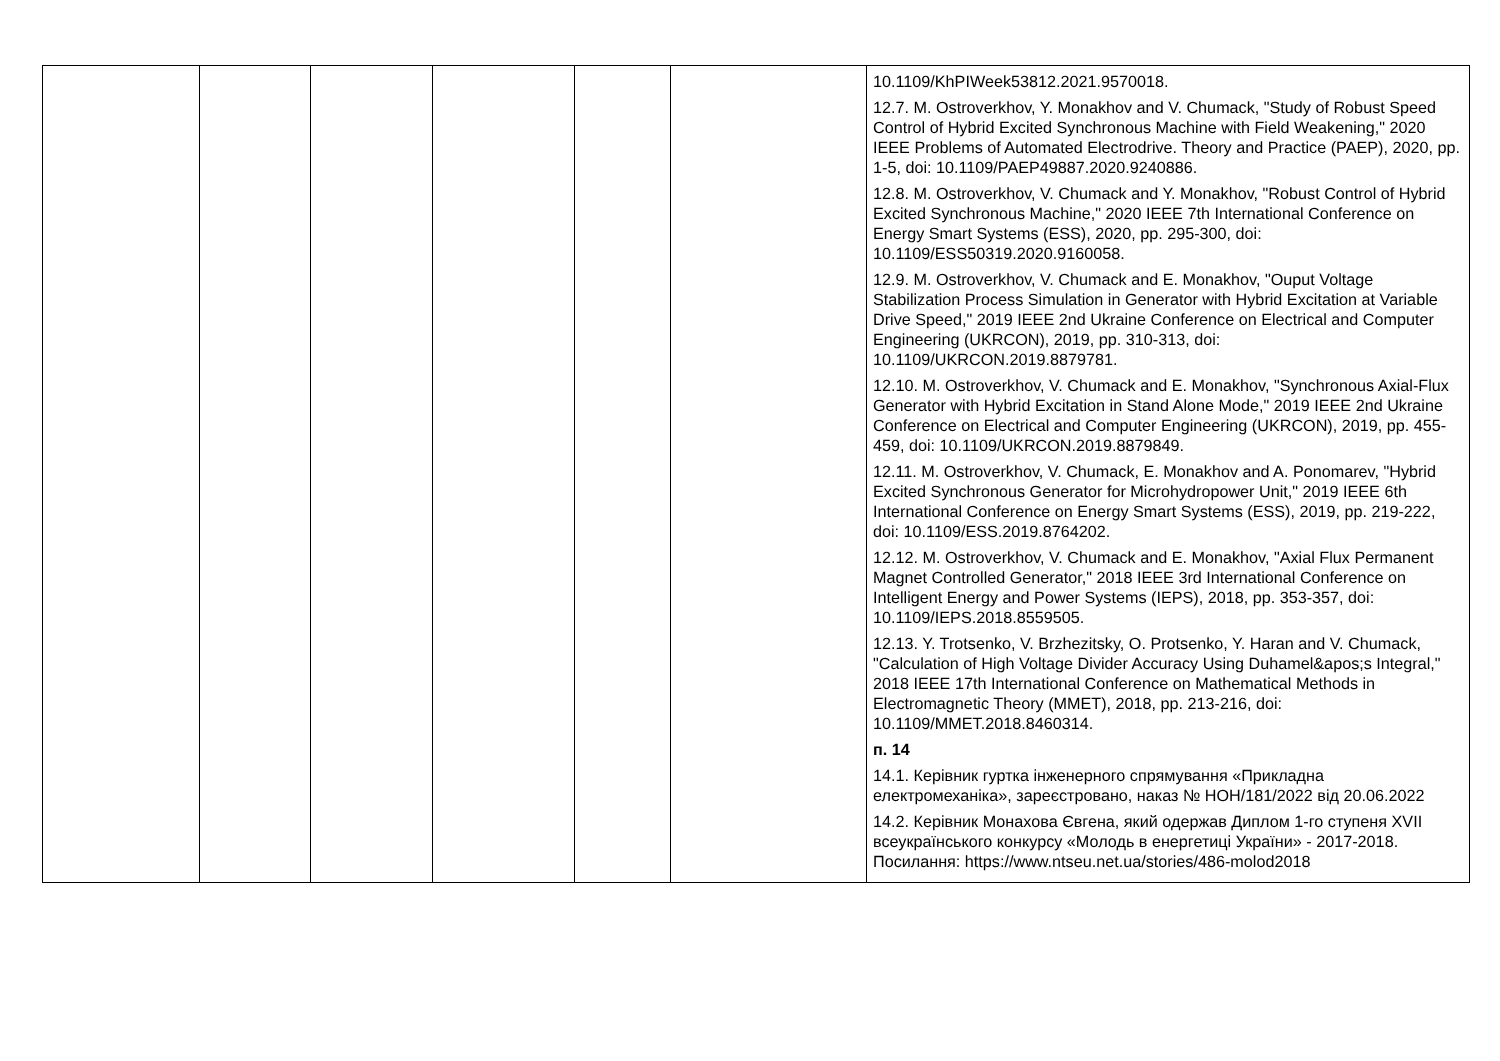| | | | | | | 10.1109/KhPIWeek53812.2021.9570018. 12.7. M. Ostroverkhov, Y. Monakhov and V. Chumack, "Study of Robust Speed Control of Hybrid Excited Synchronous Machine with Field Weakening," 2020 IEEE Problems of Automated Electrodrive. Theory and Practice (PAEP), 2020, pp. 1-5, doi: 10.1109/PAEP49887.2020.9240886. 12.8. M. Ostroverkhov, V. Chumack and Y. Monakhov, "Robust Control of Hybrid Excited Synchronous Machine," 2020 IEEE 7th International Conference on Energy Smart Systems (ESS), 2020, pp. 295-300, doi: 10.1109/ESS50319.2020.9160058. 12.9. M. Ostroverkhov, V. Chumack and E. Monakhov, "Ouput Voltage Stabilization Process Simulation in Generator with Hybrid Excitation at Variable Drive Speed," 2019 IEEE 2nd Ukraine Conference on Electrical and Computer Engineering (UKRCON), 2019, pp. 310-313, doi: 10.1109/UKRCON.2019.8879781. 12.10. M. Ostroverkhov, V. Chumack and E. Monakhov, "Synchronous Axial-Flux Generator with Hybrid Excitation in Stand Alone Mode," 2019 IEEE 2nd Ukraine Conference on Electrical and Computer Engineering (UKRCON), 2019, pp. 455-459, doi: 10.1109/UKRCON.2019.8879849. 12.11. M. Ostroverkhov, V. Chumack, E. Monakhov and A. Ponomarev, "Hybrid Excited Synchronous Generator for Microhydropower Unit," 2019 IEEE 6th International Conference on Energy Smart Systems (ESS), 2019, pp. 219-222, doi: 10.1109/ESS.2019.8764202. 12.12. M. Ostroverkhov, V. Chumack and E. Monakhov, "Axial Flux Permanent Magnet Controlled Generator," 2018 IEEE 3rd International Conference on Intelligent Energy and Power Systems (IEPS), 2018, pp. 353-357, doi: 10.1109/IEPS.2018.8559505. 12.13. Y. Trotsenko, V. Brzhezitsky, O. Protsenko, Y. Haran and V. Chumack, "Calculation of High Voltage Divider Accuracy Using Duhamel&apos;s Integral," 2018 IEEE 17th International Conference on Mathematical Methods in Electromagnetic Theory (MMET), 2018, pp. 213-216, doi: 10.1109/MMET.2018.8460314. п. 14 14.1. Керівник гуртка інженерного спрямування «Прикладна електромеханіка», зареєстровано, наказ № НОН/181/2022 від 20.06.2022 14.2. Керівник Монахова Євгена, який одержав Диплом 1-го ступеня XVII всеукраїнського конкурсу «Молодь в енергетиці України» - 2017-2018. Посилання: https://www.ntseu.net.ua/stories/486-molod2018 |